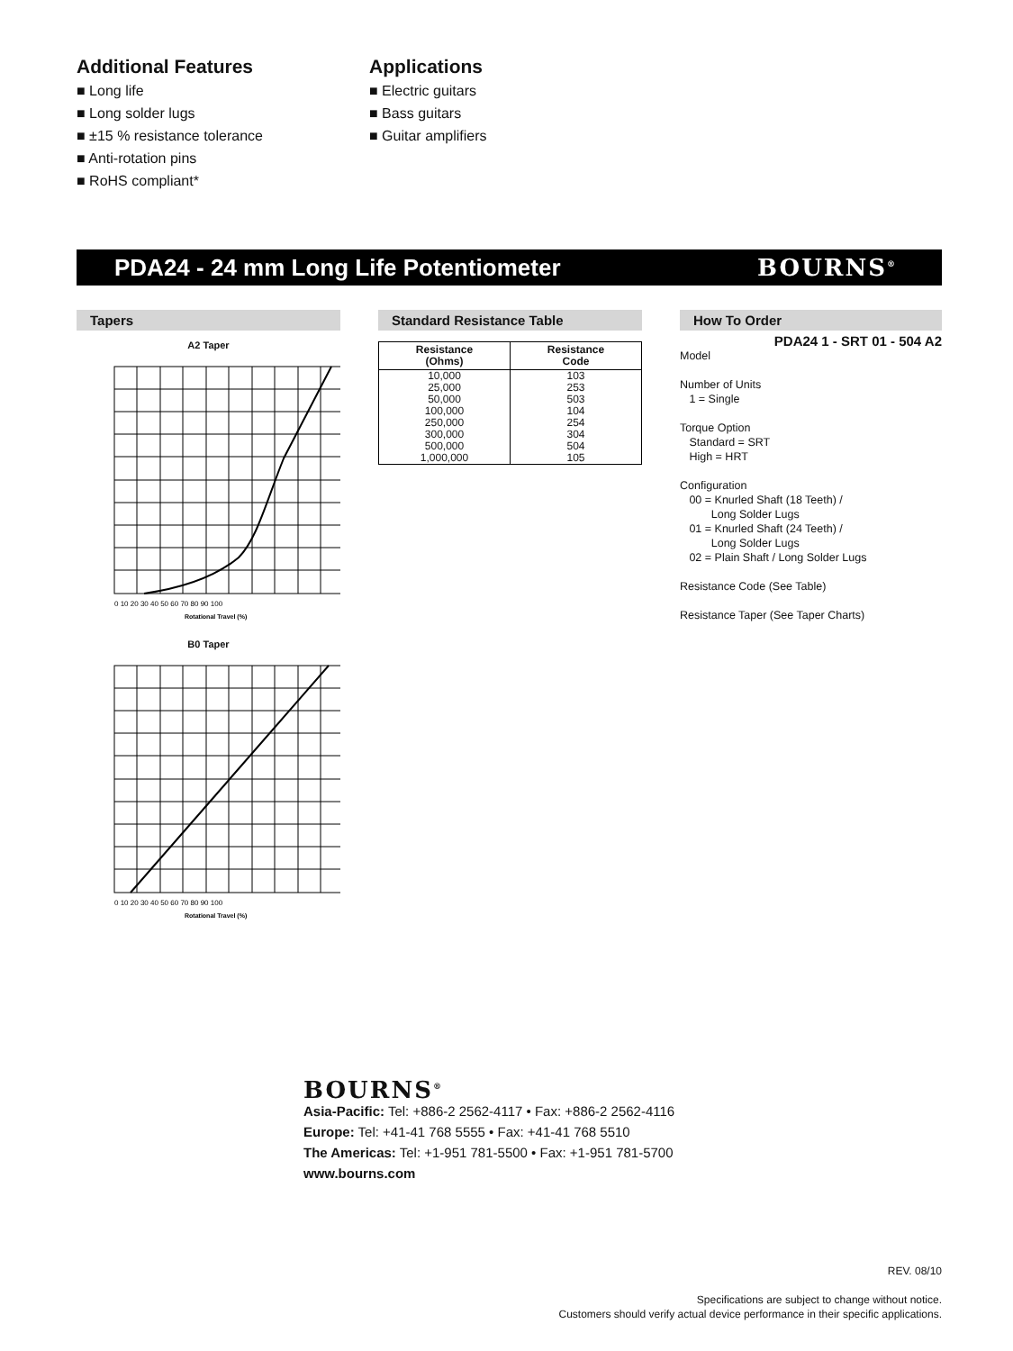Additional Features
■ Long life
■ Long solder lugs
■ ±15 % resistance tolerance
■ Anti-rotation pins
■ RoHS compliant*
Applications
■ Electric guitars
■ Bass guitars
■ Guitar amplifiers
PDA24 - 24 mm Long Life Potentiometer BOURNS<sup>®</sup>
Tapers
A2 Taper
0 10 20 30 40 50 60 70 80 90 100
Rotational Travel (%)
B0 Taper
0 10 20 30 40 50 60 70 80 90 100
Rotational Travel (%)
Standard Resistance Table
| Resistance (Ohms) | Resistance Code |
| --- | --- |
| 10,000 | 103 |
| 25,000 | 253 |
| 50,000 | 503 |
| 100,000 | 104 |
| 250,000 | 254 |
| 300,000 | 304 |
| 500,000 | 504 |
| 1,000,000 | 105 |
How To Order
PDA24 1 - SRT 01 - 504 A2
Model
Number of Units
1 = Single
Torque Option
Standard = SRT
High = HRT
Configuration
00 = Knurled Shaft (18 Teeth) /
Long Solder Lugs
01 = Knurled Shaft (24 Teeth) /
Long Solder Lugs
02 = Plain Shaft / Long Solder Lugs
Resistance Code (See Table)
Resistance Taper (See Taper Charts)
BOURNS<sup>®</sup>
Asia-Pacific: Tel: +886-2 2562-4117 • Fax: +886-2 2562-4116
Europe: Tel: +41-41 768 5555 • Fax: +41-41 768 5510
The Americas: Tel: +1-951 781-5500 • Fax: +1-951 781-5700
www.bourns.com
REV. 08/10
Specifications are subject to change without notice.
Customers should verify actual device performance in their specific applications.